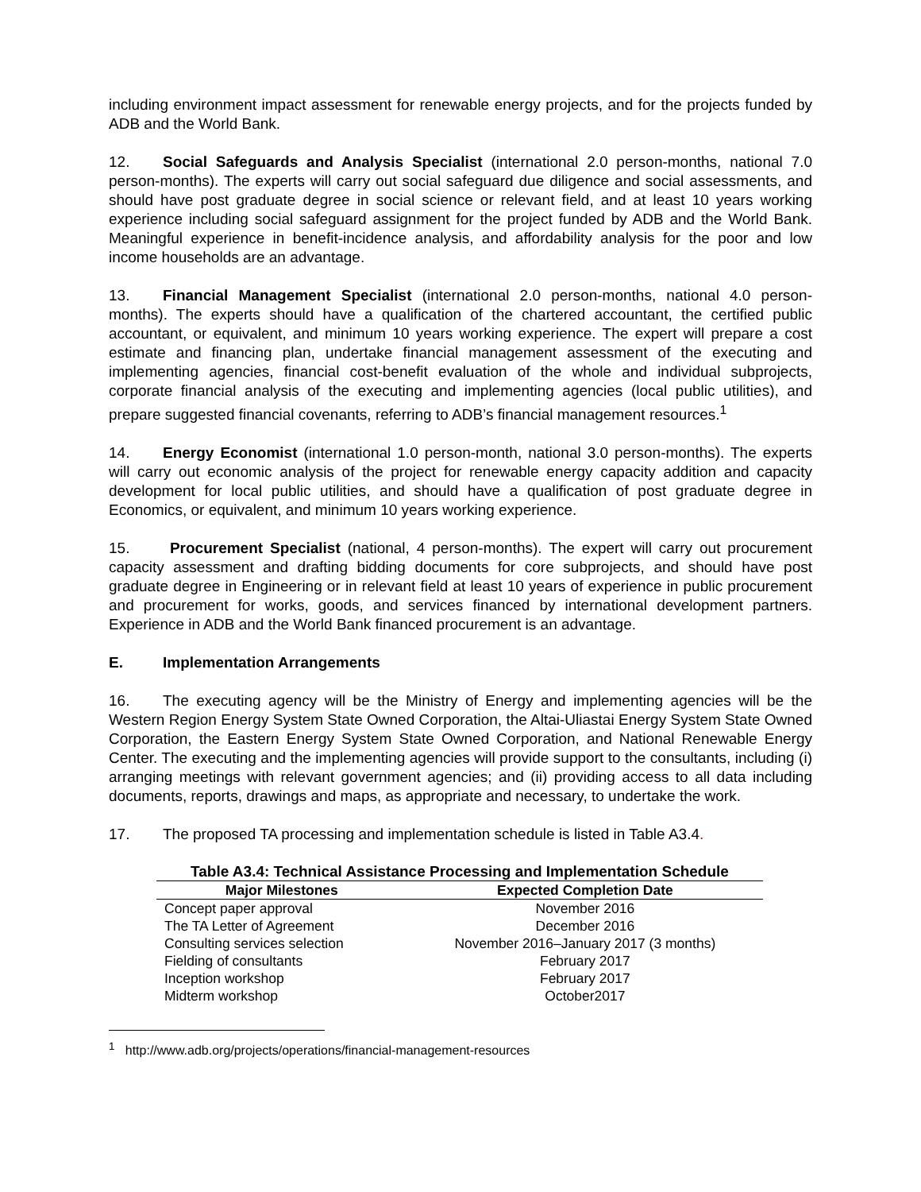including environment impact assessment for renewable energy projects, and for the projects funded by ADB and the World Bank.
12. Social Safeguards and Analysis Specialist (international 2.0 person-months, national 7.0 person-months). The experts will carry out social safeguard due diligence and social assessments, and should have post graduate degree in social science or relevant field, and at least 10 years working experience including social safeguard assignment for the project funded by ADB and the World Bank. Meaningful experience in benefit-incidence analysis, and affordability analysis for the poor and low income households are an advantage.
13. Financial Management Specialist (international 2.0 person-months, national 4.0 person-months). The experts should have a qualification of the chartered accountant, the certified public accountant, or equivalent, and minimum 10 years working experience. The expert will prepare a cost estimate and financing plan, undertake financial management assessment of the executing and implementing agencies, financial cost-benefit evaluation of the whole and individual subprojects, corporate financial analysis of the executing and implementing agencies (local public utilities), and prepare suggested financial covenants, referring to ADB’s financial management resources.<sup>1</sup>
14. Energy Economist (international 1.0 person-month, national 3.0 person-months). The experts will carry out economic analysis of the project for renewable energy capacity addition and capacity development for local public utilities, and should have a qualification of post graduate degree in Economics, or equivalent, and minimum 10 years working experience.
15. Procurement Specialist (national, 4 person-months). The expert will carry out procurement capacity assessment and drafting bidding documents for core subprojects, and should have post graduate degree in Engineering or in relevant field at least 10 years of experience in public procurement and procurement for works, goods, and services financed by international development partners. Experience in ADB and the World Bank financed procurement is an advantage.
E. Implementation Arrangements
16. The executing agency will be the Ministry of Energy and implementing agencies will be the Western Region Energy System State Owned Corporation, the Altai-Uliastai Energy System State Owned Corporation, the Eastern Energy System State Owned Corporation, and National Renewable Energy Center. The executing and the implementing agencies will provide support to the consultants, including (i) arranging meetings with relevant government agencies; and (ii) providing access to all data including documents, reports, drawings and maps, as appropriate and necessary, to undertake the work.
17. The proposed TA processing and implementation schedule is listed in Table A3.4.
Table A3.4: Technical Assistance Processing and Implementation Schedule
| Major Milestones | Expected Completion Date |
| --- | --- |
| Concept paper approval | November 2016 |
| The TA Letter of Agreement | December 2016 |
| Consulting services selection | November 2016–January 2017 (3 months) |
| Fielding of consultants | February 2017 |
| Inception workshop | February 2017 |
| Midterm workshop | October2017 |
<sup>1</sup> http://www.adb.org/projects/operations/financial-management-resources